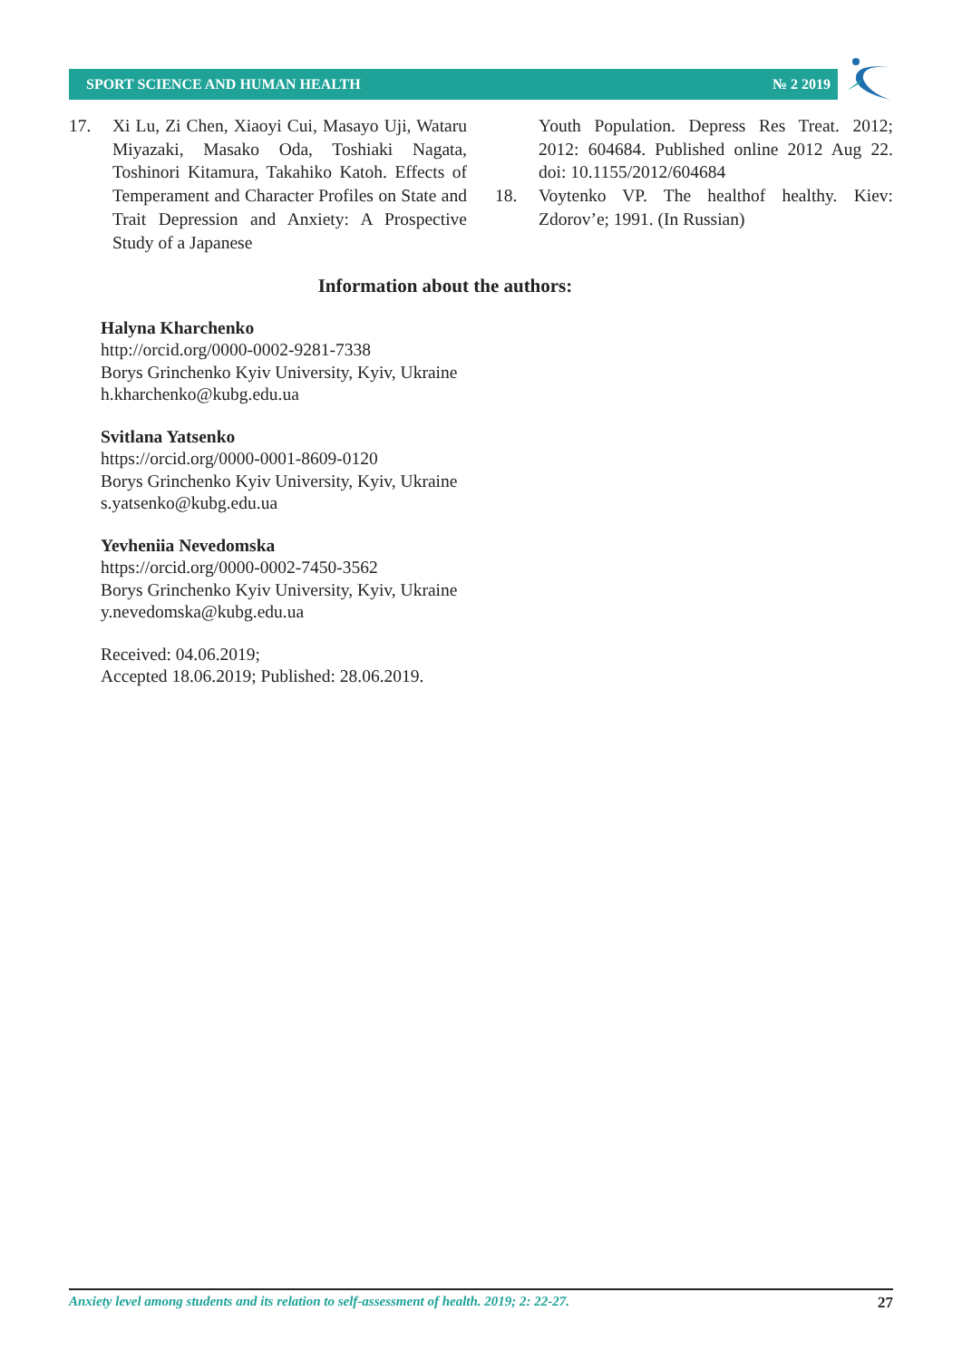SPORT SCIENCE AND HUMAN HEALTH № 2 2019
17. Xi Lu, Zi Chen, Xiaoyi Cui, Masayo Uji, Wataru Miyazaki, Masako Oda, Toshiaki Nagata, Toshinori Kitamura, Takahiko Katoh. Effects of Temperament and Character Profiles on State and Trait Depression and Anxiety: A Prospective Study of a Japanese
Youth Population. Depress Res Treat. 2012; 2012: 604684. Published online 2012 Aug 22. doi: 10.1155/2012/604684
18. Voytenko VP. The healthof healthy. Kiev: Zdorov’e; 1991. (In Russian)
Information about the authors:
Halyna Kharchenko
http://orcid.org/0000-0002-9281-7338
Borys Grinchenko Kyiv University, Kyiv, Ukraine
h.kharchenko@kubg.edu.ua
Svitlana Yatsenko
https://orcid.org/0000-0001-8609-0120
Borys Grinchenko Kyiv University, Kyiv, Ukraine
s.yatsenko@kubg.edu.ua
Yevheniia Nevedomska
https://orcid.org/0000-0002-7450-3562
Borys Grinchenko Kyiv University, Kyiv, Ukraine
y.nevedomska@kubg.edu.ua
Received: 04.06.2019;
Accepted 18.06.2019; Published: 28.06.2019.
Anxiety level among students and its relation to self-assessment of health. 2019; 2: 22-27. 27